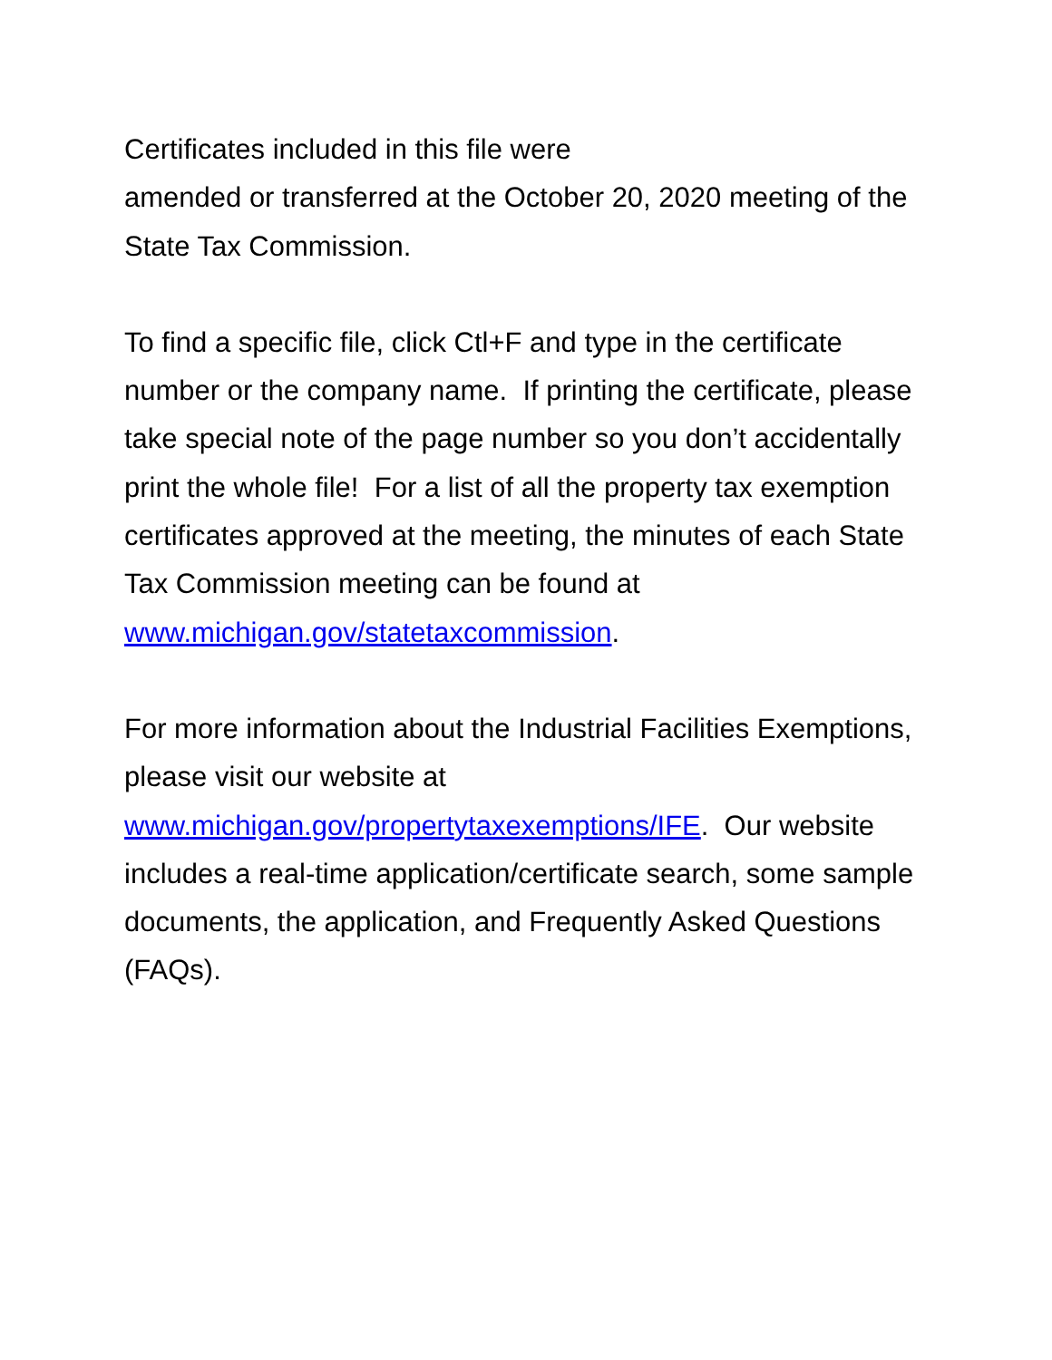Certificates included in this file were
amended or transferred at the October 20, 2020 meeting of the State Tax Commission.
To find a specific file, click Ctl+F and type in the certificate number or the company name. If printing the certificate, please take special note of the page number so you don’t accidentally print the whole file! For a list of all the property tax exemption certificates approved at the meeting, the minutes of each State Tax Commission meeting can be found at
www.michigan.gov/statetaxcommission.
For more information about the Industrial Facilities Exemptions, please visit our website at www.michigan.gov/propertytaxexemptions/IFE. Our website includes a real-time application/certificate search, some sample documents, the application, and Frequently Asked Questions (FAQs).